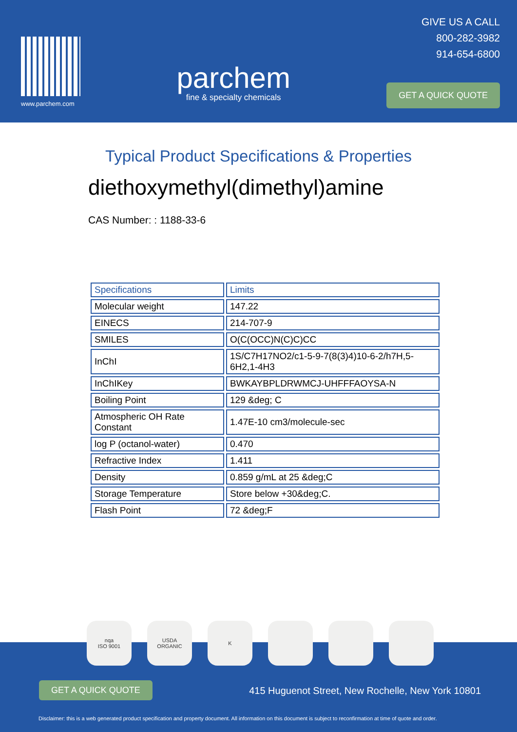www.parchem.com
parchem
fine & specialty chemicals
GIVE US A CALL
800-282-3982
914-654-6800
GET A QUICK QUOTE
Typical Product Specifications & Properties
diethoxymethyl(dimethyl)amine
CAS Number: : 1188-33-6
| Specifications | Limits |
| --- | --- |
| Molecular weight | 147.22 |
| EINECS | 214-707-9 |
| SMILES | O(C(OCC)N(C)C)CC |
| InChI | 1S/C7H17NO2/c1-5-9-7(8(3)4)10-6-2/h7H,5-6H2,1-4H3 |
| InChIKey | BWKAYBPLDRWMCJ-UHFFFAOYSA-N |
| Boiling Point | 129 &deg; C |
| Atmospheric OH Rate Constant | 1.47E-10 cm3/molecule-sec |
| log P (octanol-water) | 0.470 |
| Refractive Index | 1.411 |
| Density | 0.859 g/mL at 25 &deg;C |
| Storage Temperature | Store below +30&deg;C. |
| Flash Point | 72 &deg;F |
GET A QUICK QUOTE
415 Huguenot Street, New Rochelle, New York 10801
Disclaimer: this is a web generated product specification and property document. All information on this document is subject to reconfirmation at time of quote and order.
nqa
ISO 9001
USDA
ORGANIC
K